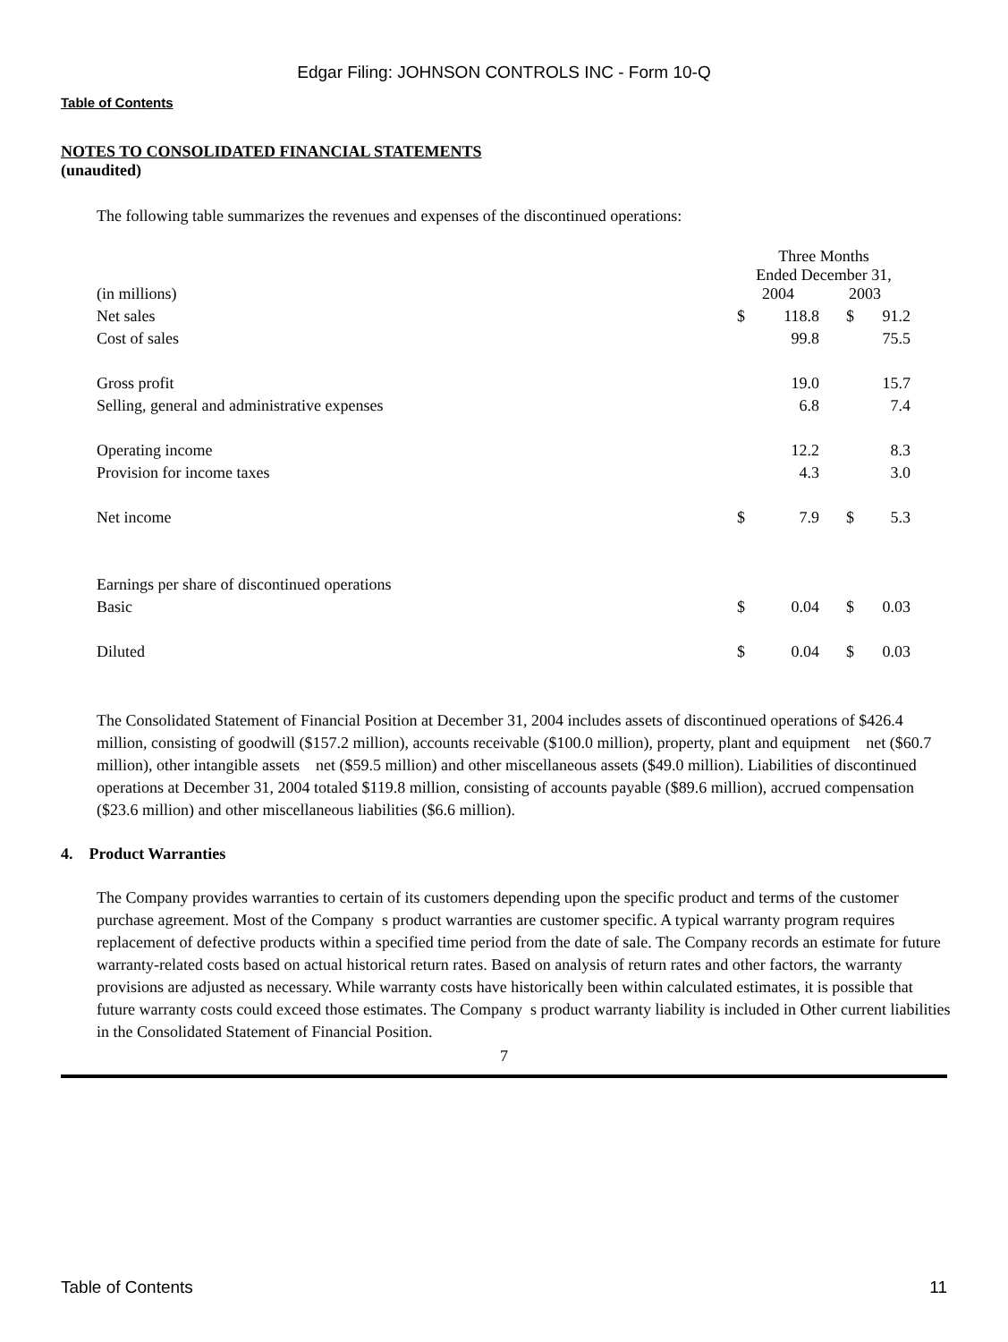Edgar Filing: JOHNSON CONTROLS INC - Form 10-Q
Table of Contents
NOTES TO CONSOLIDATED FINANCIAL STATEMENTS
(unaudited)
The following table summarizes the revenues and expenses of the discontinued operations:
| | Three Months Ended December 31, | | | |
| (in millions) | 2004 | | 2003 | |
| Net sales | $ | 118.8 | $ | 91.2 |
| Cost of sales | | 99.8 | | 75.5 |
| Gross profit | | 19.0 | | 15.7 |
| Selling, general and administrative expenses | | 6.8 | | 7.4 |
| Operating income | | 12.2 | | 8.3 |
| Provision for income taxes | | 4.3 | | 3.0 |
| Net income | $ | 7.9 | $ | 5.3 |
| Earnings per share of discontinued operations | | | | |
| Basic | $ | 0.04 | $ | 0.03 |
| Diluted | $ | 0.04 | $ | 0.03 |
The Consolidated Statement of Financial Position at December 31, 2004 includes assets of discontinued operations of $426.4 million, consisting of goodwill ($157.2 million), accounts receivable ($100.0 million), property, plant and equipment net ($60.7 million), other intangible assets net ($59.5 million) and other miscellaneous assets ($49.0 million). Liabilities of discontinued operations at December 31, 2004 totaled $119.8 million, consisting of accounts payable ($89.6 million), accrued compensation ($23.6 million) and other miscellaneous liabilities ($6.6 million).
4. Product Warranties
The Company provides warranties to certain of its customers depending upon the specific product and terms of the customer purchase agreement. Most of the Company s product warranties are customer specific. A typical warranty program requires replacement of defective products within a specified time period from the date of sale. The Company records an estimate for future warranty-related costs based on actual historical return rates. Based on analysis of return rates and other factors, the warranty provisions are adjusted as necessary. While warranty costs have historically been within calculated estimates, it is possible that future warranty costs could exceed those estimates. The Company s product warranty liability is included in Other current liabilities in the Consolidated Statement of Financial Position.
7
Table of Contents 11